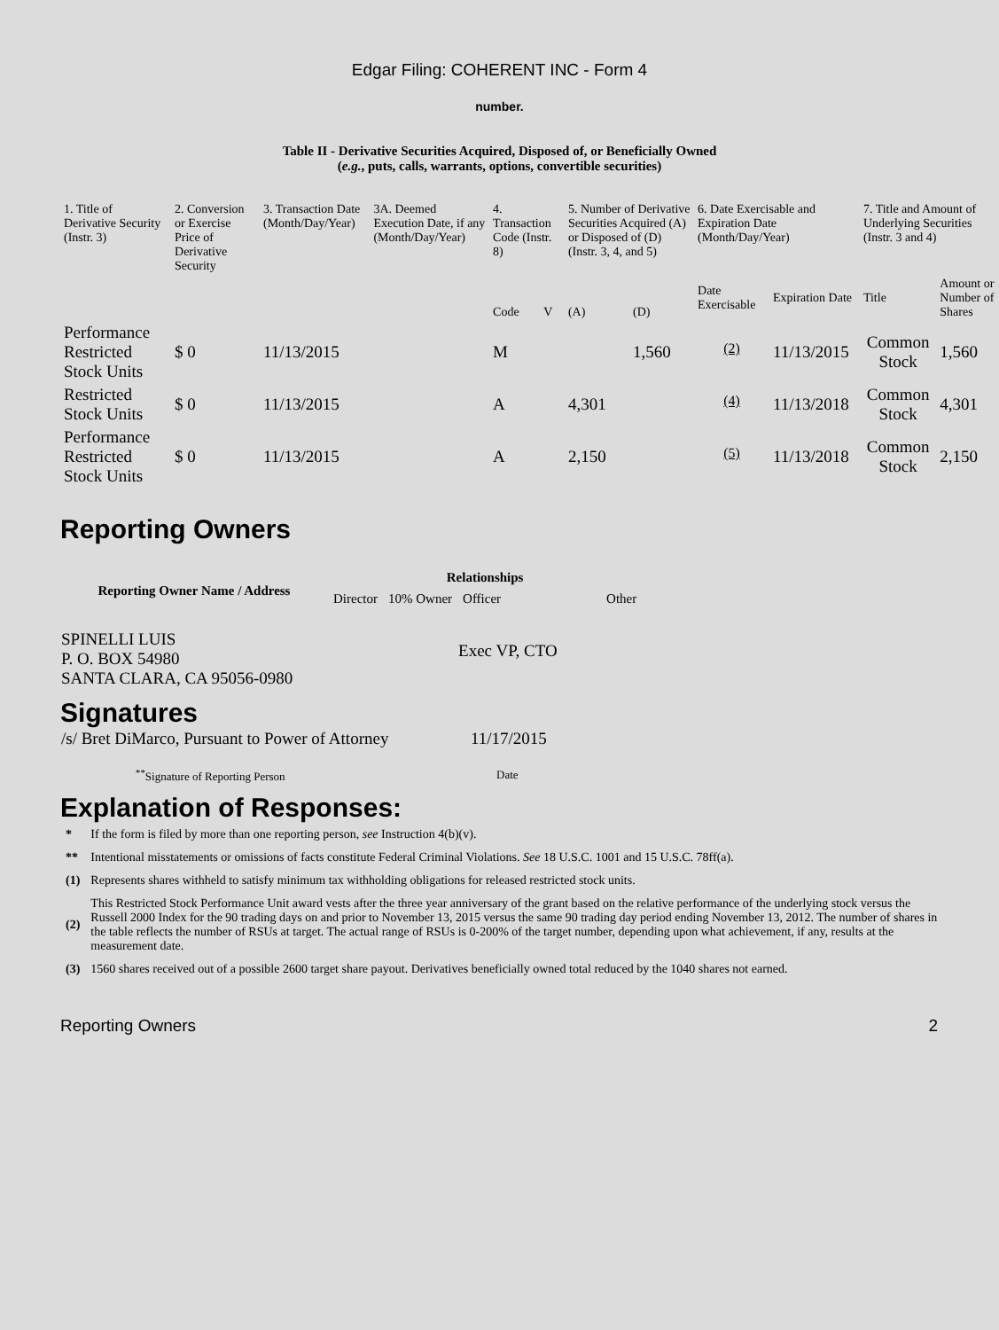Edgar Filing: COHERENT INC - Form 4
number.
Table II - Derivative Securities Acquired, Disposed of, or Beneficially Owned
(e.g., puts, calls, warrants, options, convertible securities)
| 1. Title of Derivative Security (Instr. 3) | 2. Conversion or Exercise Price of Derivative Security | 3. Transaction Date (Month/Day/Year) | 3A. Deemed Execution Date, if any (Month/Day/Year) | 4. Transaction Code (Instr. 8) | | 5. Number of Derivative Securities Acquired (A) or Disposed of (D) (Instr. 3, 4, and 5) | | 6. Date Exercisable and Expiration Date (Month/Day/Year) | | 7. Title and Amount of Underlying Securities (Instr. 3 and 4) | |
| --- | --- | --- | --- | --- | --- | --- | --- | --- | --- | --- | --- |
| | | | | Code | V | (A) | (D) | Date Exercisable | Expiration Date | Title | Amount or Number of Shares |
| Performance Restricted Stock Units | $ 0 | 11/13/2015 | | M | | | 1,560 | <sup>(2)</sup> | 11/13/2015 | Common Stock | 1,560 |
| Restricted Stock Units | $ 0 | 11/13/2015 | | A | | 4,301 | | <sup>(4)</sup> | 11/13/2018 | Common Stock | 4,301 |
| Performance Restricted Stock Units | $ 0 | 11/13/2015 | | A | | 2,150 | | <sup>(5)</sup> | 11/13/2018 | Common Stock | 2,150 |
Reporting Owners
| Reporting Owner Name / Address | Relationships | | | |
| --- | --- | --- | --- | --- |
| | Director | 10% Owner | Officer | Other |
| SPINELLI LUIS P. O. BOX 54980 SANTA CLARA, CA 95056-0980 | | | Exec VP, CTO | |
Signatures
| /s/ Bret DiMarco, Pursuant to Power of Attorney | 11/17/2015 |
| <sup>**</sup> Signature of Reporting Person | Date |
Explanation of Responses:
| * | If the form is filed by more than one reporting person, see Instruction 4(b)(v). |
| ** | Intentional misstatements or omissions of facts constitute Federal Criminal Violations. See 18 U.S.C. 1001 and 15 U.S.C. 78ff(a). |
| (1) | Represents shares withheld to satisfy minimum tax withholding obligations for released restricted stock units. |
| (2) | This Restricted Stock Performance Unit award vests after the three year anniversary of the grant based on the relative performance of the underlying stock versus the Russell 2000 Index for the 90 trading days on and prior to November 13, 2015 versus the same 90 trading day period ending November 13, 2012. The number of shares in the table reflects the number of RSUs at target. The actual range of RSUs is 0-200% of the target number, depending upon what achievement, if any, results at the measurement date. |
| (3) | 1560 shares received out of a possible 2600 target share payout. Derivatives beneficially owned total reduced by the 1040 shares not earned. |
Reporting Owners 2